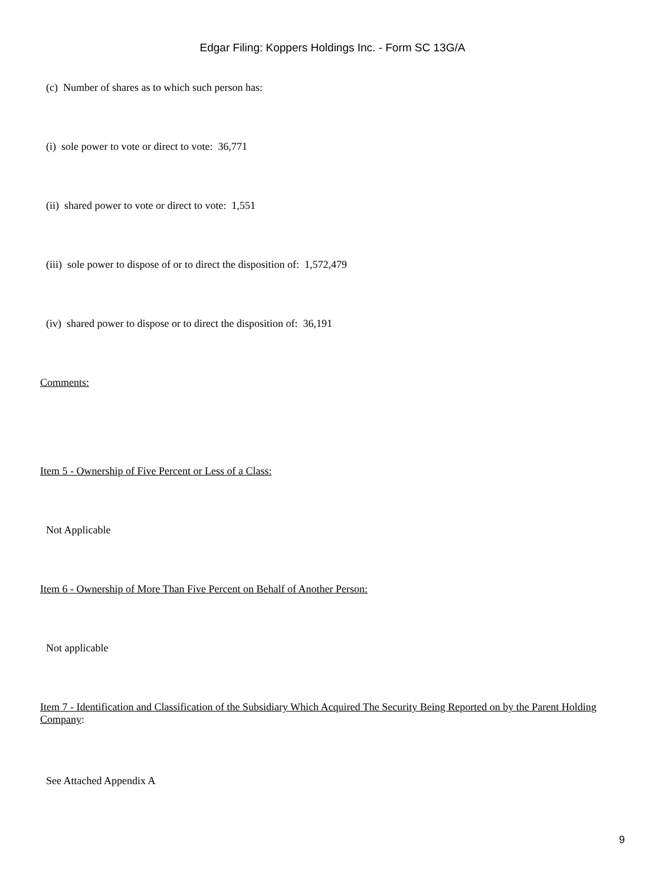Edgar Filing: Koppers Holdings Inc. - Form SC 13G/A
(c) Number of shares as to which such person has:
(i) sole power to vote or direct to vote: 36,771
(ii) shared power to vote or direct to vote: 1,551
(iii) sole power to dispose of or to direct the disposition of: 1,572,479
(iv) shared power to dispose or to direct the disposition of: 36,191
Comments:
Item 5 - Ownership of Five Percent or Less of a Class:
Not Applicable
Item 6 - Ownership of More Than Five Percent on Behalf of Another Person:
Not applicable
Item 7 - Identification and Classification of the Subsidiary Which Acquired The Security Being Reported on by the Parent Holding Company:
See Attached Appendix A
9